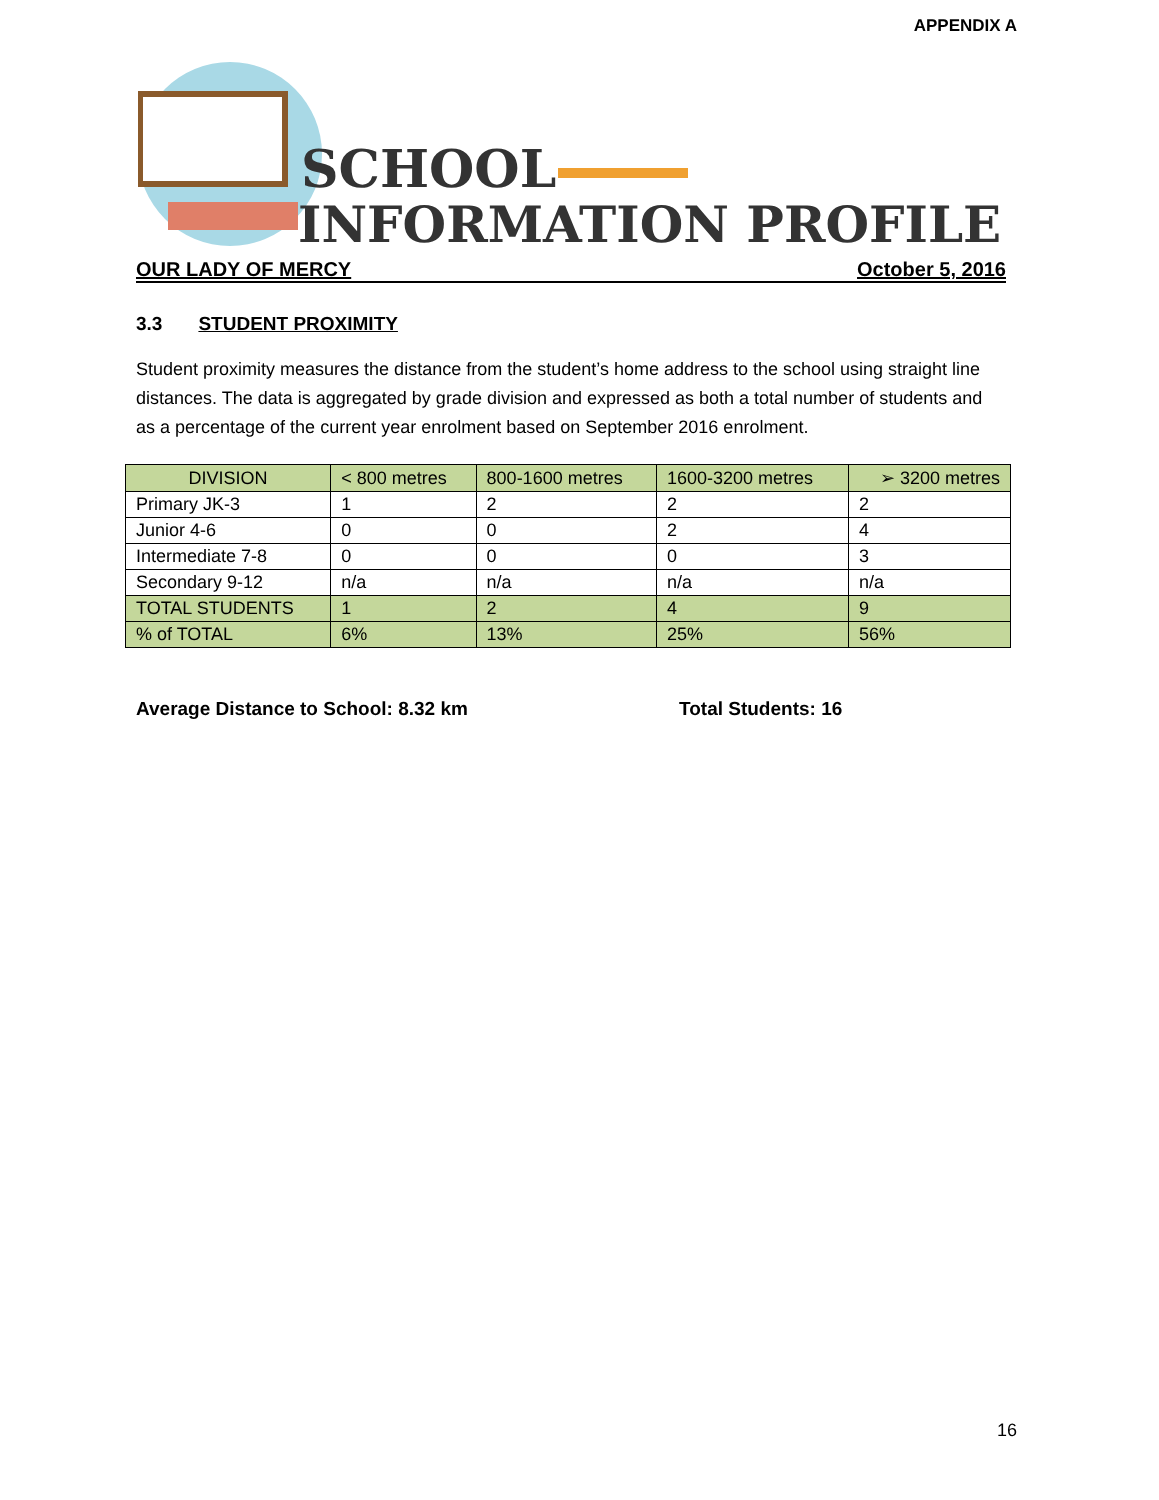APPENDIX A
SCHOOL
INFORMATION PROFILE
OUR LADY OF MERCY October 5, 2016
3.3 STUDENT PROXIMITY
Student proximity measures the distance from the student’s home address to the school using straight line distances. The data is aggregated by grade division and expressed as both a total number of students and as a percentage of the current year enrolment based on September 2016 enrolment.
| DIVISION | < 800 metres | 800-1600 metres | 1600-3200 metres | ➢ 3200 metres |
| --- | --- | --- | --- | --- |
| Primary JK-3 | 1 | 2 | 2 | 2 |
| Junior 4-6 | 0 | 0 | 2 | 4 |
| Intermediate 7-8 | 0 | 0 | 0 | 3 |
| Secondary 9-12 | n/a | n/a | n/a | n/a |
| TOTAL STUDENTS | 1 | 2 | 4 | 9 |
| % of TOTAL | 6% | 13% | 25% | 56% |
Average Distance to School: 8.32 km Total Students: 16
16